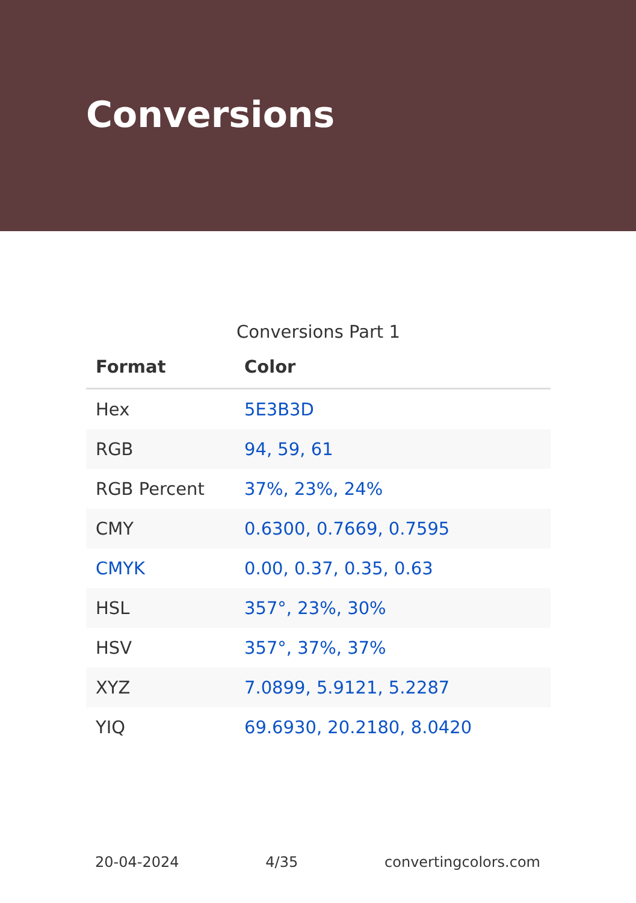Conversions
Conversions Part 1
| Format | Color |
| --- | --- |
| Hex | 5E3B3D |
| RGB | 94, 59, 61 |
| RGB Percent | 37%, 23%, 24% |
| CMY | 0.6300, 0.7669, 0.7595 |
| CMYK | 0.00, 0.37, 0.35, 0.63 |
| HSL | 357°, 23%, 30% |
| HSV | 357°, 37%, 37% |
| XYZ | 7.0899, 5.9121, 5.2287 |
| YIQ | 69.6930, 20.2180, 8.0420 |
20-04-2024 4/35 convertingcolors.com